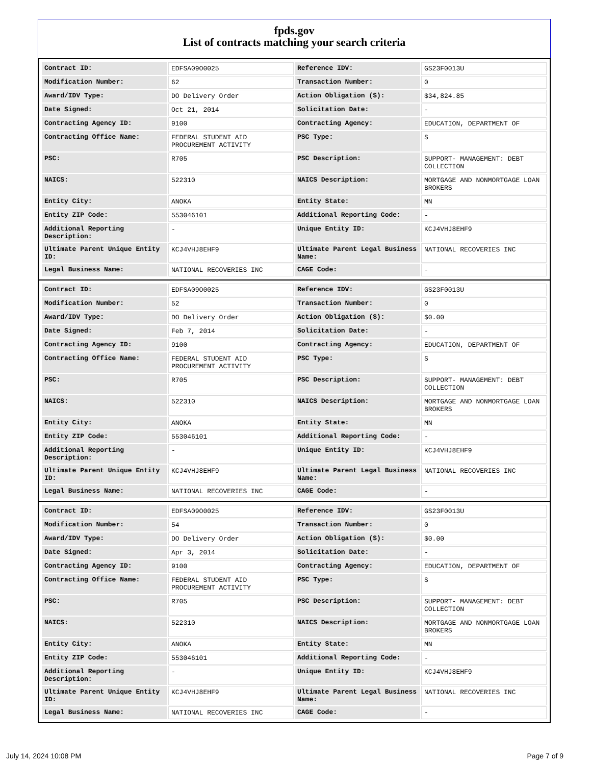fpds.gov
List of contracts matching your search criteria
| Contract ID: | EDFSA09O0025 | Reference IDV: | GS23F0013U |
| Modification Number: | 62 | Transaction Number: | 0 |
| Award/IDV Type: | DO Delivery Order | Action Obligation ($): | $34,824.85 |
| Date Signed: | Oct 21, 2014 | Solicitation Date: | - |
| Contracting Agency ID: | 9100 | Contracting Agency: | EDUCATION, DEPARTMENT OF |
| Contracting Office Name: | FEDERAL STUDENT AID PROCUREMENT ACTIVITY | PSC Type: | S |
| PSC: | R705 | PSC Description: | SUPPORT- MANAGEMENT: DEBT COLLECTION |
| NAICS: | 522310 | NAICS Description: | MORTGAGE AND NONMORTGAGE LOAN BROKERS |
| Entity City: | ANOKA | Entity State: | MN |
| Entity ZIP Code: | 553046101 | Additional Reporting Code: | - |
| Additional Reporting Description: | - | Unique Entity ID: | KCJ4VHJ8EHF9 |
| Ultimate Parent Unique Entity ID: | KCJ4VHJ8EHF9 | Ultimate Parent Legal Business Name: | NATIONAL RECOVERIES INC |
| Legal Business Name: | NATIONAL RECOVERIES INC | CAGE Code: | - |
| Contract ID: | EDFSA09O0025 | Reference IDV: | GS23F0013U |
| Modification Number: | 52 | Transaction Number: | 0 |
| Award/IDV Type: | DO Delivery Order | Action Obligation ($): | $0.00 |
| Date Signed: | Feb 7, 2014 | Solicitation Date: | - |
| Contracting Agency ID: | 9100 | Contracting Agency: | EDUCATION, DEPARTMENT OF |
| Contracting Office Name: | FEDERAL STUDENT AID PROCUREMENT ACTIVITY | PSC Type: | S |
| PSC: | R705 | PSC Description: | SUPPORT- MANAGEMENT: DEBT COLLECTION |
| NAICS: | 522310 | NAICS Description: | MORTGAGE AND NONMORTGAGE LOAN BROKERS |
| Entity City: | ANOKA | Entity State: | MN |
| Entity ZIP Code: | 553046101 | Additional Reporting Code: | - |
| Additional Reporting Description: | - | Unique Entity ID: | KCJ4VHJ8EHF9 |
| Ultimate Parent Unique Entity ID: | KCJ4VHJ8EHF9 | Ultimate Parent Legal Business Name: | NATIONAL RECOVERIES INC |
| Legal Business Name: | NATIONAL RECOVERIES INC | CAGE Code: | - |
| Contract ID: | EDFSA09O0025 | Reference IDV: | GS23F0013U |
| Modification Number: | 54 | Transaction Number: | 0 |
| Award/IDV Type: | DO Delivery Order | Action Obligation ($): | $0.00 |
| Date Signed: | Apr 3, 2014 | Solicitation Date: | - |
| Contracting Agency ID: | 9100 | Contracting Agency: | EDUCATION, DEPARTMENT OF |
| Contracting Office Name: | FEDERAL STUDENT AID PROCUREMENT ACTIVITY | PSC Type: | S |
| PSC: | R705 | PSC Description: | SUPPORT- MANAGEMENT: DEBT COLLECTION |
| NAICS: | 522310 | NAICS Description: | MORTGAGE AND NONMORTGAGE LOAN BROKERS |
| Entity City: | ANOKA | Entity State: | MN |
| Entity ZIP Code: | 553046101 | Additional Reporting Code: | - |
| Additional Reporting Description: | - | Unique Entity ID: | KCJ4VHJ8EHF9 |
| Ultimate Parent Unique Entity ID: | KCJ4VHJ8EHF9 | Ultimate Parent Legal Business Name: | NATIONAL RECOVERIES INC |
| Legal Business Name: | NATIONAL RECOVERIES INC | CAGE Code: | - |
July 14, 2024 10:08 PM Page 7 of 9